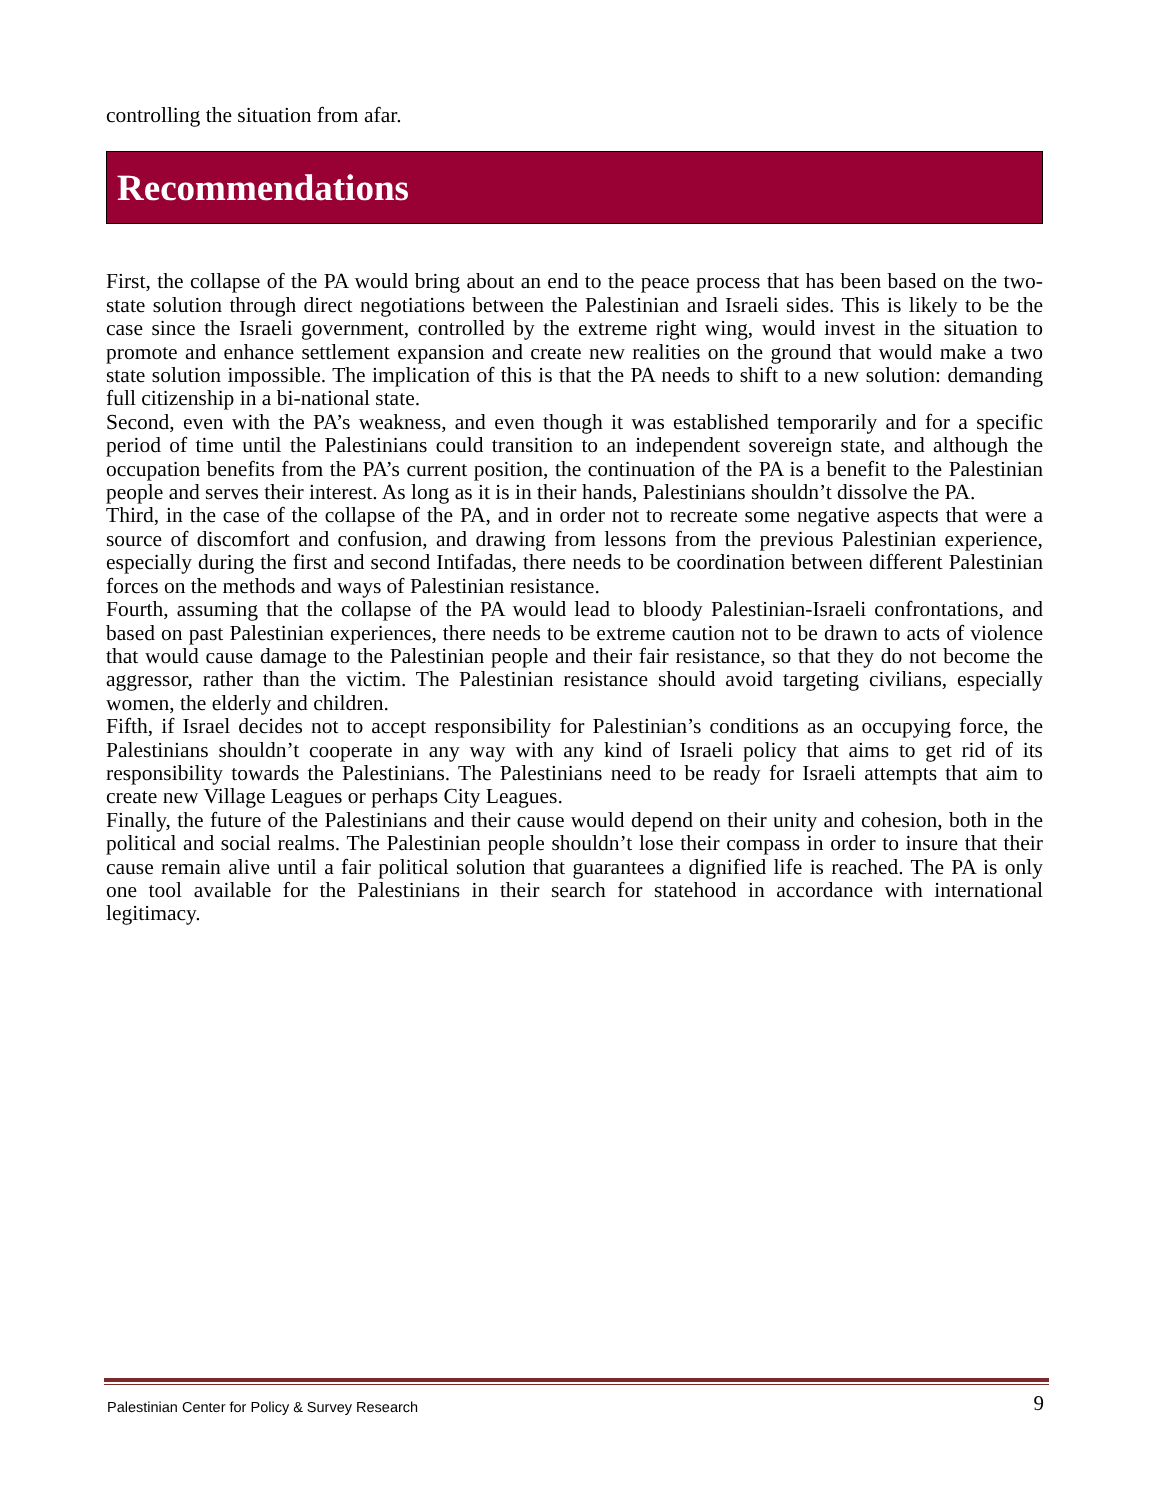controlling the situation from afar.
Recommendations
First, the collapse of the PA would bring about an end to the peace process that has been based on the two-state solution through direct negotiations between the Palestinian and Israeli sides. This is likely to be the case since the Israeli government, controlled by the extreme right wing, would invest in the situation to promote and enhance settlement expansion and create new realities on the ground that would make a two state solution impossible. The implication of this is that the PA needs to shift to a new solution: demanding full citizenship in a bi-national state.
Second, even with the PA’s weakness, and even though it was established temporarily and for a specific period of time until the Palestinians could transition to an independent sovereign state, and although the occupation benefits from the PA’s current position, the continuation of the PA is a benefit to the Palestinian people and serves their interest. As long as it is in their hands, Palestinians shouldn’t dissolve the PA.
Third, in the case of the collapse of the PA, and in order not to recreate some negative aspects that were a source of discomfort and confusion, and drawing from lessons from the previous Palestinian experience, especially during the first and second Intifadas, there needs to be coordination between different Palestinian forces on the methods and ways of Palestinian resistance.
Fourth, assuming that the collapse of the PA would lead to bloody Palestinian-Israeli confrontations, and based on past Palestinian experiences, there needs to be extreme caution not to be drawn to acts of violence that would cause damage to the Palestinian people and their fair resistance, so that they do not become the aggressor, rather than the victim. The Palestinian resistance should avoid targeting civilians, especially women, the elderly and children.
Fifth, if Israel decides not to accept responsibility for Palestinian’s conditions as an occupying force, the Palestinians shouldn’t cooperate in any way with any kind of Israeli policy that aims to get rid of its responsibility towards the Palestinians. The Palestinians need to be ready for Israeli attempts that aim to create new Village Leagues or perhaps City Leagues.
Finally, the future of the Palestinians and their cause would depend on their unity and cohesion, both in the political and social realms. The Palestinian people shouldn’t lose their compass in order to insure that their cause remain alive until a fair political solution that guarantees a dignified life is reached. The PA is only one tool available for the Palestinians in their search for statehood in accordance with international legitimacy.
Palestinian Center for Policy & Survey Research 9